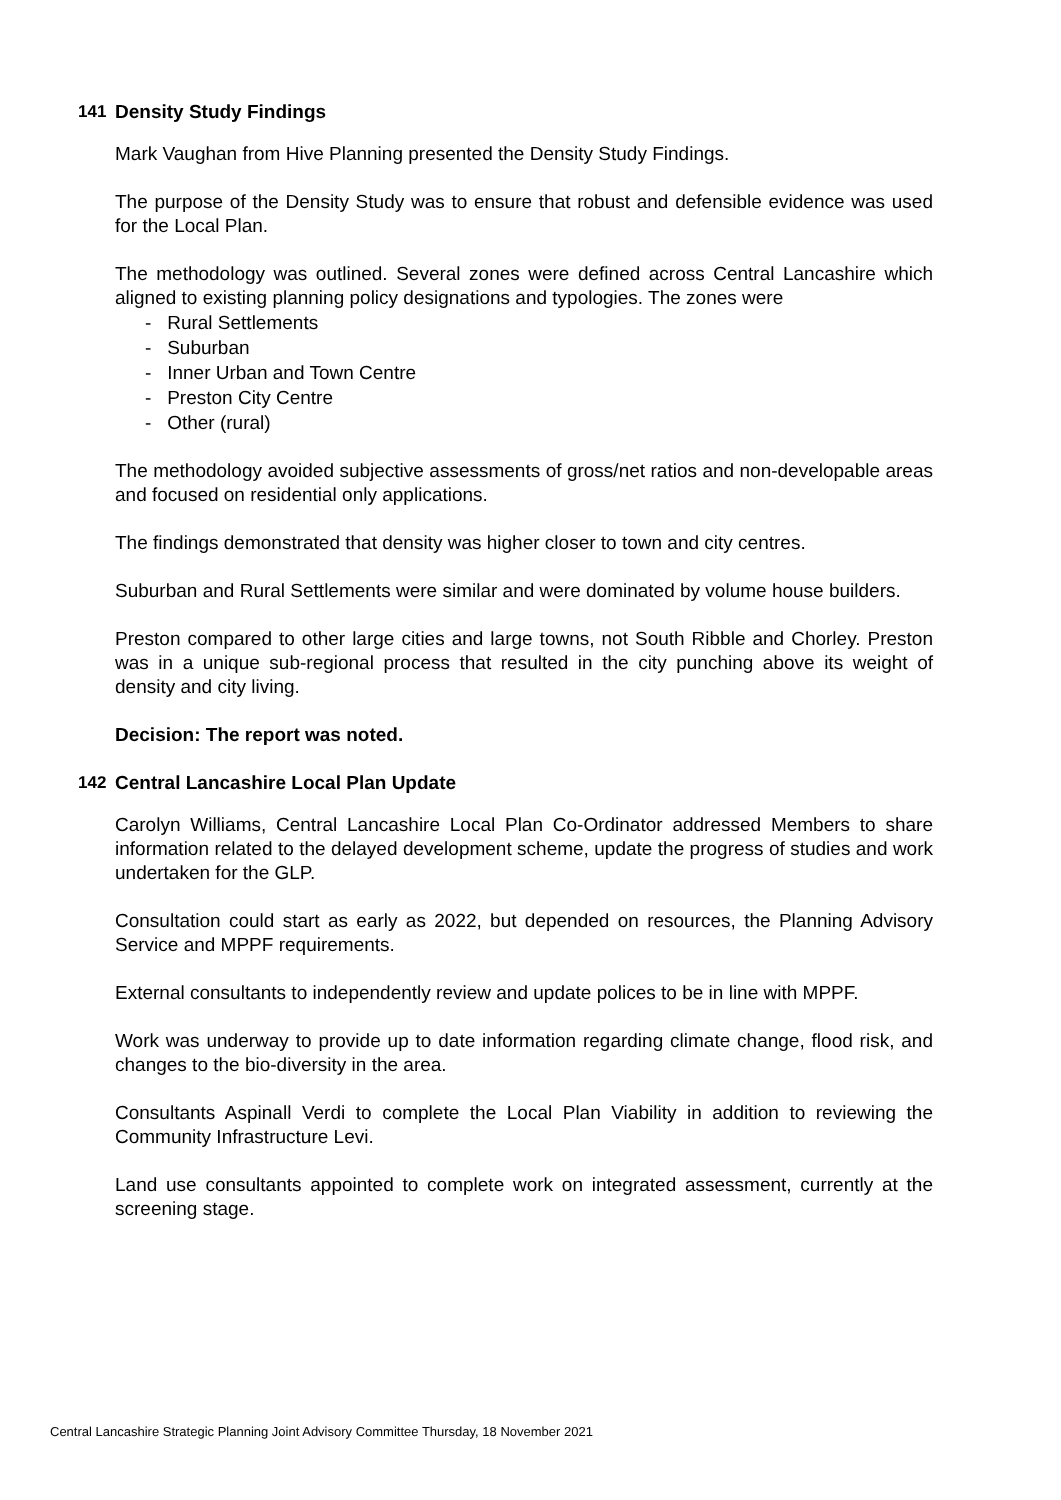141 Density Study Findings
Mark Vaughan from Hive Planning presented the Density Study Findings.
The purpose of the Density Study was to ensure that robust and defensible evidence was used for the Local Plan.
The methodology was outlined. Several zones were defined across Central Lancashire which aligned to existing planning policy designations and typologies. The zones were
- Rural Settlements
- Suburban
- Inner Urban and Town Centre
- Preston City Centre
- Other (rural)
The methodology avoided subjective assessments of gross/net ratios and non-developable areas and focused on residential only applications.
The findings demonstrated that density was higher closer to town and city centres.
Suburban and Rural Settlements were similar and were dominated by volume house builders.
Preston compared to other large cities and large towns, not South Ribble and Chorley. Preston was in a unique sub-regional process that resulted in the city punching above its weight of density and city living.
Decision: The report was noted.
142 Central Lancashire Local Plan Update
Carolyn Williams, Central Lancashire Local Plan Co-Ordinator addressed Members to share information related to the delayed development scheme, update the progress of studies and work undertaken for the GLP.
Consultation could start as early as 2022, but depended on resources, the Planning Advisory Service and MPPF requirements.
External consultants to independently review and update polices to be in line with MPPF.
Work was underway to provide up to date information regarding climate change, flood risk, and changes to the bio-diversity in the area.
Consultants Aspinall Verdi to complete the Local Plan Viability in addition to reviewing the Community Infrastructure Levi.
Land use consultants appointed to complete work on integrated assessment, currently at the screening stage.
Central Lancashire Strategic Planning Joint Advisory Committee Thursday, 18 November 2021